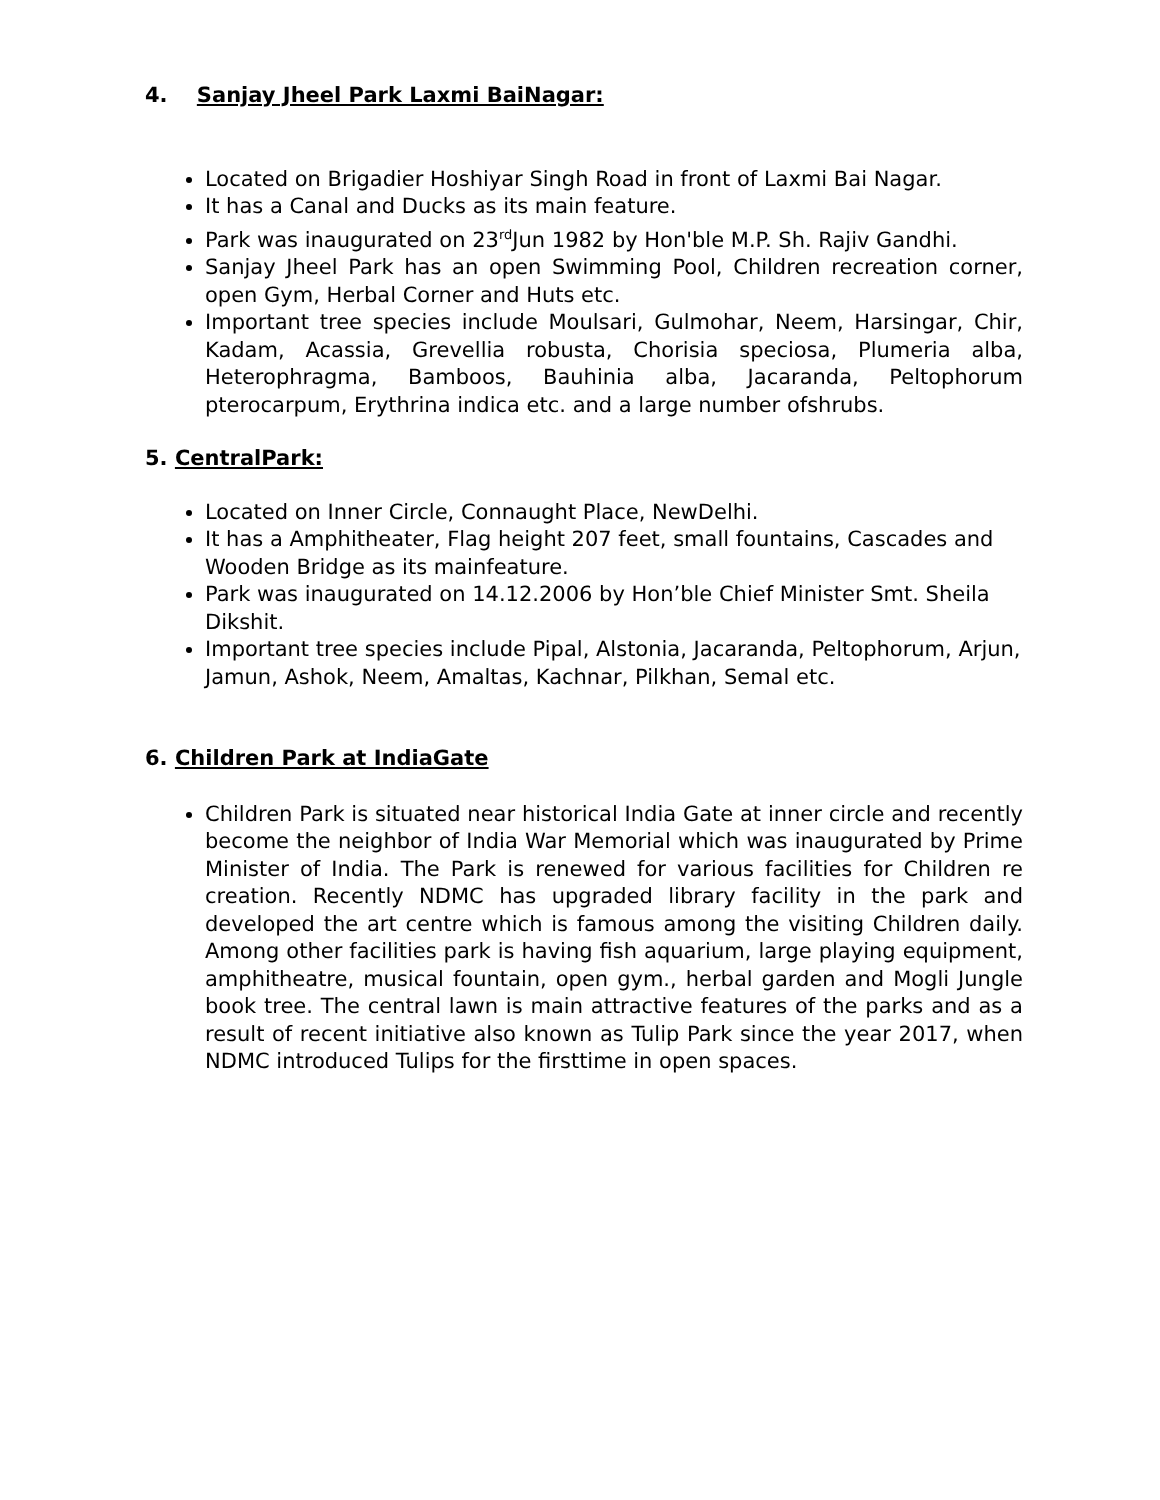4. Sanjay Jheel Park Laxmi BaiNagar:
Located on Brigadier Hoshiyar Singh Road in front of Laxmi Bai Nagar.
It has a Canal and Ducks as its main feature.
Park was inaugurated on 23<sup>rd</sup>Jun 1982 by Hon'ble M.P. Sh. Rajiv Gandhi.
Sanjay Jheel Park has an open Swimming Pool, Children recreation corner, open Gym, Herbal Corner and Huts etc.
Important tree species include Moulsari, Gulmohar, Neem, Harsingar, Chir, Kadam, Acassia, Grevellia robusta, Chorisia speciosa, Plumeria alba, Heterophragma, Bamboos, Bauhinia alba, Jacaranda, Peltophorum pterocarpum, Erythrina indica etc. and a large number ofshrubs.
5. CentralPark:
Located on Inner Circle, Connaught Place, NewDelhi.
It has a Amphitheater, Flag height 207 feet, small fountains, Cascades and Wooden Bridge as its mainfeature.
Park was inaugurated on 14.12.2006 by Hon’ble Chief Minister Smt. Sheila Dikshit.
Important tree species include Pipal, Alstonia, Jacaranda, Peltophorum, Arjun, Jamun, Ashok, Neem, Amaltas, Kachnar, Pilkhan, Semal etc.
6. Children Park at IndiaGate
Children Park is situated near historical India Gate at inner circle and recently become the neighbor of India War Memorial which was inaugurated by Prime Minister of India. The Park is renewed for various facilities for Children re creation. Recently NDMC has upgraded library facility in the park and developed the art centre which is famous among the visiting Children daily. Among other facilities park is having fish aquarium, large playing equipment, amphitheatre, musical fountain, open gym., herbal garden and Mogli Jungle book tree. The central lawn is main attractive features of the parks and as a result of recent initiative also known as Tulip Park since the year 2017, when NDMC introduced Tulips for the firsttime in open spaces.